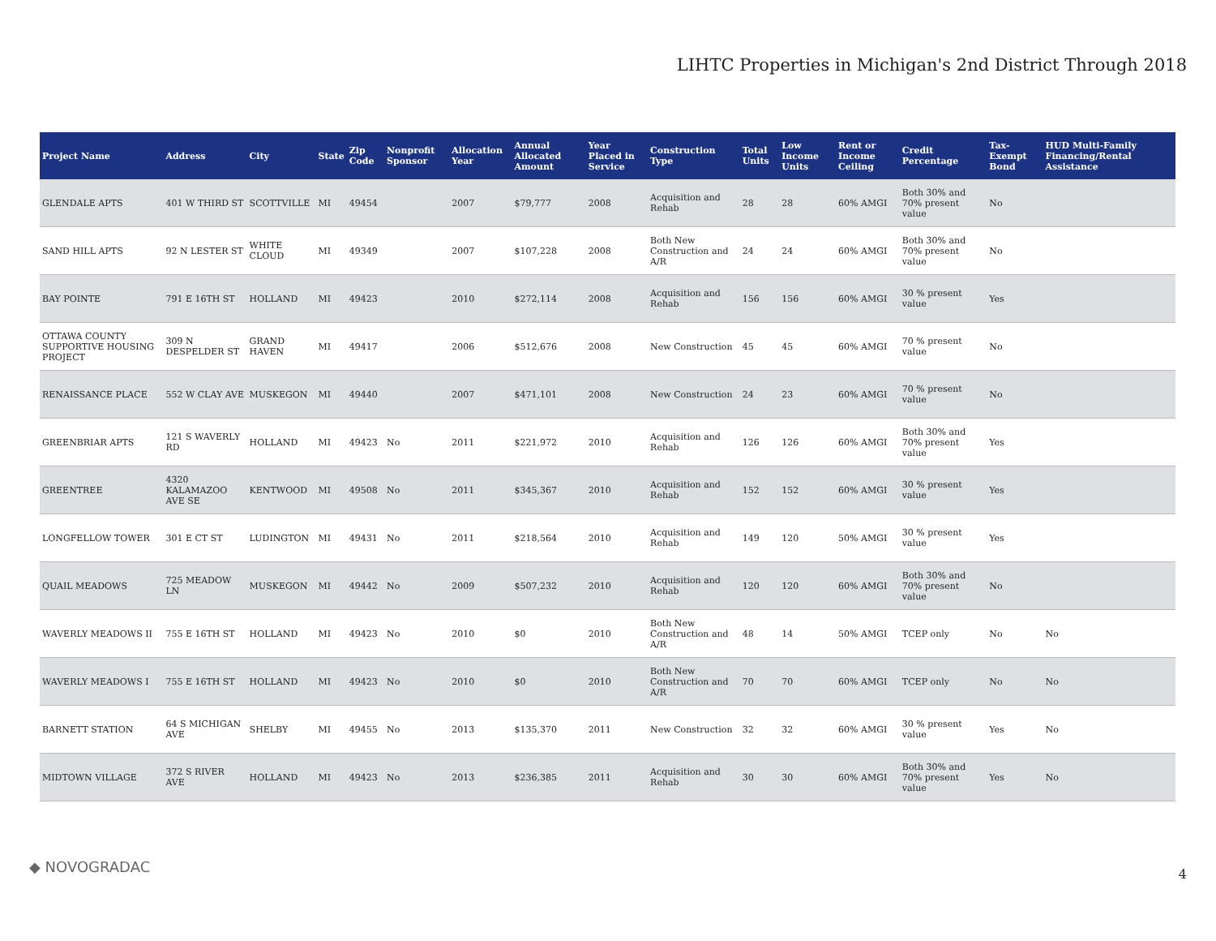LIHTC Properties in Michigan's 2nd District Through 2018
| Project Name | Address | City | State | Zip Code | Nonprofit Sponsor | Allocation Year | Annual Allocated Amount | Year Placed in Service | Construction Type | Total Units | Low Income Units | Rent or Income Ceiling | Credit Percentage | Tax-Exempt Bond | HUD Multi-Family Financing/Rental Assistance |
| --- | --- | --- | --- | --- | --- | --- | --- | --- | --- | --- | --- | --- | --- | --- | --- |
| GLENDALE APTS | 401 W THIRD ST | SCOTTVILLE | MI | 49454 | | 2007 | $79,777 | 2008 | Acquisition and Rehab | 28 | 28 | 60% AMGI | Both 30% and 70% present value | No | |
| SAND HILL APTS | 92 N LESTER ST | WHITE CLOUD | MI | 49349 | | 2007 | $107,228 | 2008 | Both New Construction and A/R | 24 | 24 | 60% AMGI | Both 30% and 70% present value | No | |
| BAY POINTE | 791 E 16TH ST | HOLLAND | MI | 49423 | | 2010 | $272,114 | 2008 | Acquisition and Rehab | 156 | 156 | 60% AMGI | 30 % present value | Yes | |
| OTTAWA COUNTY SUPPORTIVE HOUSING PROJECT | 309 N DESPELDER ST | GRAND HAVEN | MI | 49417 | | 2006 | $512,676 | 2008 | New Construction | 45 | 45 | 60% AMGI | 70 % present value | No | |
| RENAISSANCE PLACE | 552 W CLAY AVE | MUSKEGON | MI | 49440 | | 2007 | $471,101 | 2008 | New Construction | 24 | 23 | 60% AMGI | 70 % present value | No | |
| GREENBRIAR APTS | 121 S WAVERLY RD | HOLLAND | MI | 49423 | No | 2011 | $221,972 | 2010 | Acquisition and Rehab | 126 | 126 | 60% AMGI | Both 30% and 70% present value | Yes | |
| GREENTREE | 4320 KALAMAZOO AVE SE | KENTWOOD | MI | 49508 | No | 2011 | $345,367 | 2010 | Acquisition and Rehab | 152 | 152 | 60% AMGI | 30 % present value | Yes | |
| LONGFELLOW TOWER | 301 E CT ST | LUDINGTON | MI | 49431 | No | 2011 | $218,564 | 2010 | Acquisition and Rehab | 149 | 120 | 50% AMGI | 30 % present value | Yes | |
| QUAIL MEADOWS | 725 MEADOW LN | MUSKEGON | MI | 49442 | No | 2009 | $507,232 | 2010 | Acquisition and Rehab | 120 | 120 | 60% AMGI | Both 30% and 70% present value | No | |
| WAVERLY MEADOWS II | 755 E 16TH ST | HOLLAND | MI | 49423 | No | 2010 | $0 | 2010 | Both New Construction and A/R | 48 | 14 | 50% AMGI | TCEP only | No | No |
| WAVERLY MEADOWS I | 755 E 16TH ST | HOLLAND | MI | 49423 | No | 2010 | $0 | 2010 | Both New Construction and A/R | 70 | 70 | 60% AMGI | TCEP only | No | No |
| BARNETT STATION | 64 S MICHIGAN AVE | SHELBY | MI | 49455 | No | 2013 | $135,370 | 2011 | New Construction | 32 | 32 | 60% AMGI | 30 % present value | Yes | No |
| MIDTOWN VILLAGE | 372 S RIVER AVE | HOLLAND | MI | 49423 | No | 2013 | $236,385 | 2011 | Acquisition and Rehab | 30 | 30 | 60% AMGI | Both 30% and 70% present value | Yes | No |
◆ NOVOGRADAC 4